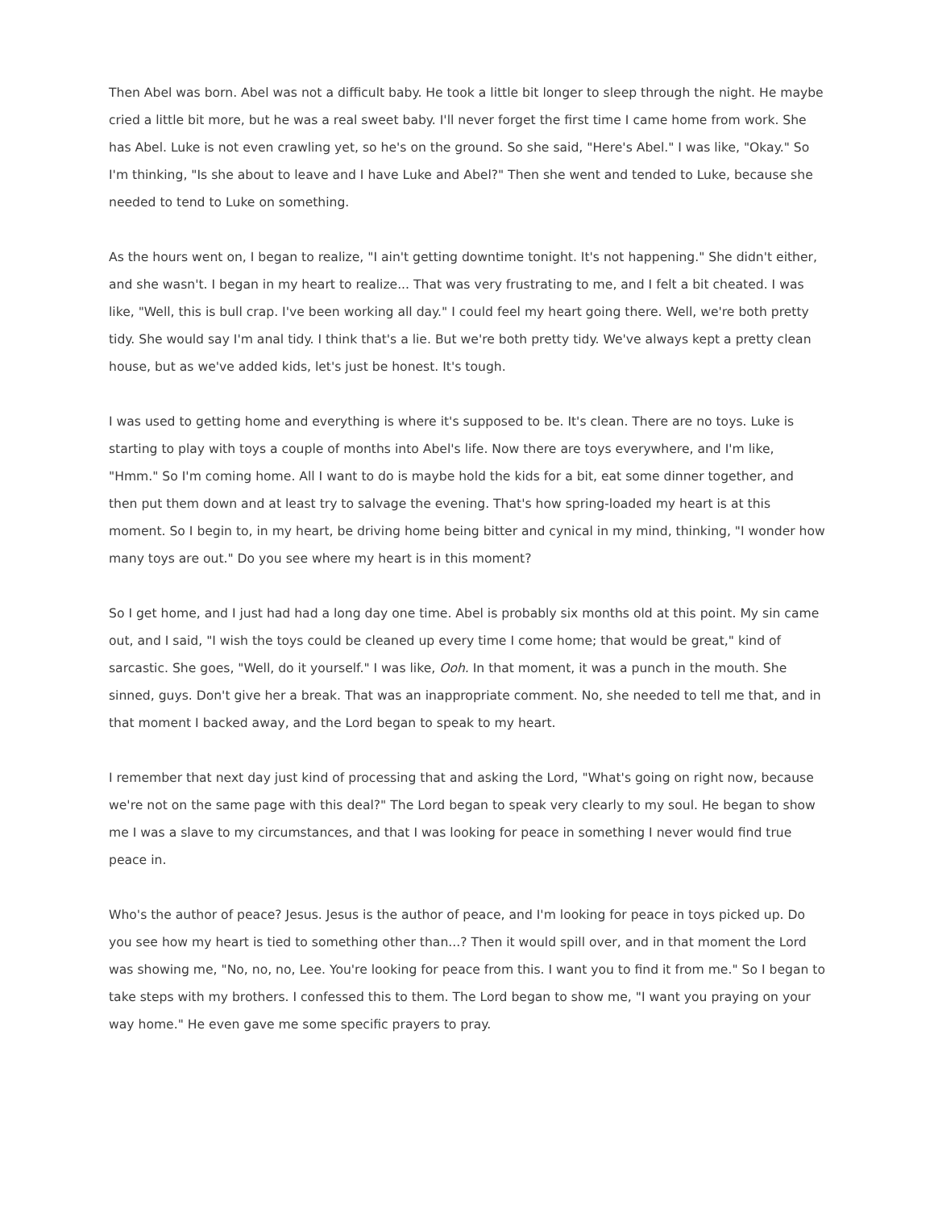Then Abel was born. Abel was not a difficult baby. He took a little bit longer to sleep through the night. He maybe cried a little bit more, but he was a real sweet baby. I'll never forget the first time I came home from work. She has Abel. Luke is not even crawling yet, so he's on the ground. So she said, "Here's Abel." I was like, "Okay." So I'm thinking, "Is she about to leave and I have Luke and Abel?" Then she went and tended to Luke, because she needed to tend to Luke on something.
As the hours went on, I began to realize, "I ain't getting downtime tonight. It's not happening." She didn't either, and she wasn't. I began in my heart to realize... That was very frustrating to me, and I felt a bit cheated. I was like, "Well, this is bull crap. I've been working all day." I could feel my heart going there. Well, we're both pretty tidy. She would say I'm anal tidy. I think that's a lie. But we're both pretty tidy. We've always kept a pretty clean house, but as we've added kids, let's just be honest. It's tough.
I was used to getting home and everything is where it's supposed to be. It's clean. There are no toys. Luke is starting to play with toys a couple of months into Abel's life. Now there are toys everywhere, and I'm like, "Hmm." So I'm coming home. All I want to do is maybe hold the kids for a bit, eat some dinner together, and then put them down and at least try to salvage the evening. That's how spring-loaded my heart is at this moment. So I begin to, in my heart, be driving home being bitter and cynical in my mind, thinking, "I wonder how many toys are out." Do you see where my heart is in this moment?
So I get home, and I just had had a long day one time. Abel is probably six months old at this point. My sin came out, and I said, "I wish the toys could be cleaned up every time I come home; that would be great," kind of sarcastic. She goes, "Well, do it yourself." I was like, Ooh. In that moment, it was a punch in the mouth. She sinned, guys. Don't give her a break. That was an inappropriate comment. No, she needed to tell me that, and in that moment I backed away, and the Lord began to speak to my heart.
I remember that next day just kind of processing that and asking the Lord, "What's going on right now, because we're not on the same page with this deal?" The Lord began to speak very clearly to my soul. He began to show me I was a slave to my circumstances, and that I was looking for peace in something I never would find true peace in.
Who's the author of peace? Jesus. Jesus is the author of peace, and I'm looking for peace in toys picked up. Do you see how my heart is tied to something other than...? Then it would spill over, and in that moment the Lord was showing me, "No, no, no, Lee. You're looking for peace from this. I want you to find it from me." So I began to take steps with my brothers. I confessed this to them. The Lord began to show me, "I want you praying on your way home." He even gave me some specific prayers to pray.